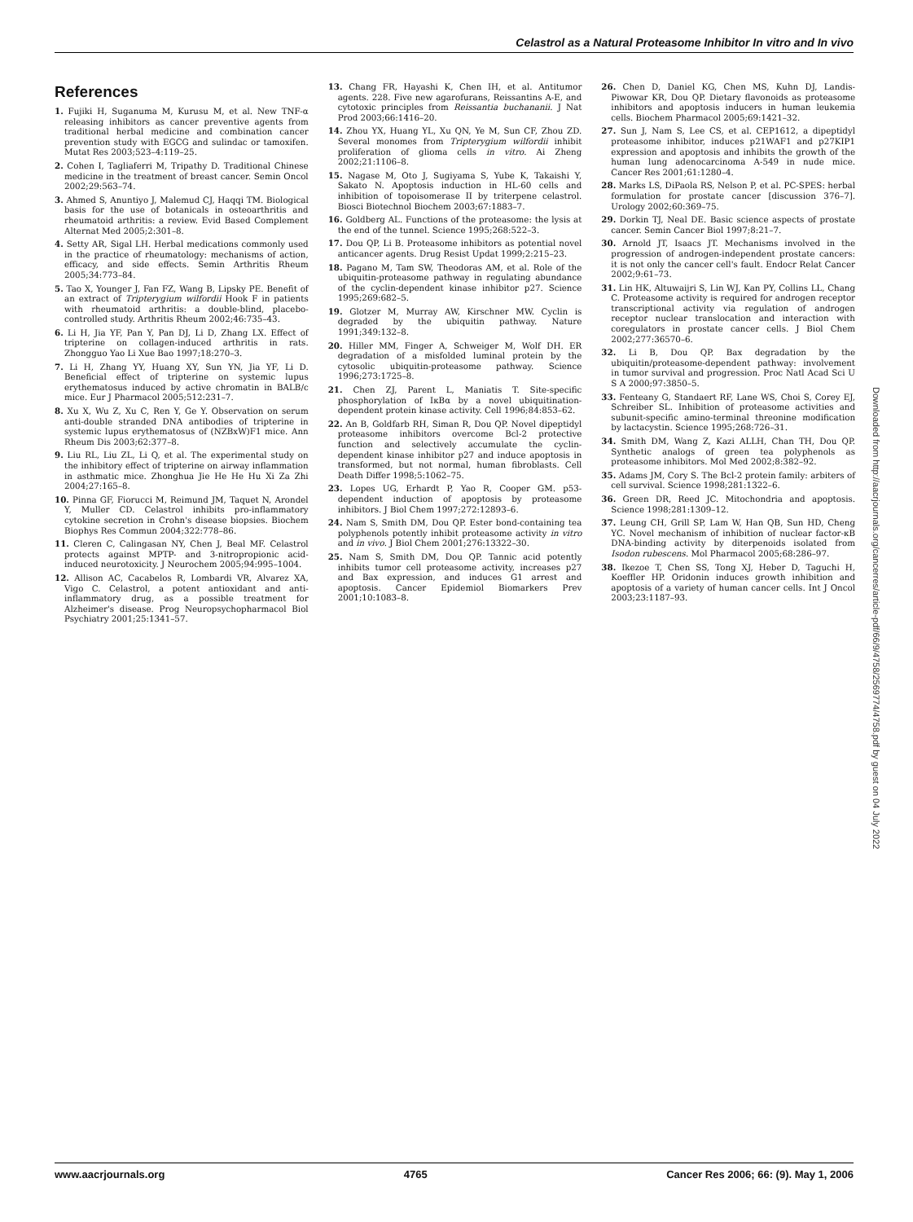Celastrol as a Natural Proteasome Inhibitor In vitro and In vivo
References
1. Fujiki H, Suganuma M, Kurusu M, et al. New TNF-α releasing inhibitors as cancer preventive agents from traditional herbal medicine and combination cancer prevention study with EGCG and sulindac or tamoxifen. Mutat Res 2003;523–4:119–25.
2. Cohen I, Tagliaferri M, Tripathy D. Traditional Chinese medicine in the treatment of breast cancer. Semin Oncol 2002;29:563–74.
3. Ahmed S, Anuntiyo J, Malemud CJ, Haqqi TM. Biological basis for the use of botanicals in osteoarthritis and rheumatoid arthritis: a review. Evid Based Complement Alternat Med 2005;2:301–8.
4. Setty AR, Sigal LH. Herbal medications commonly used in the practice of rheumatology: mechanisms of action, efficacy, and side effects. Semin Arthritis Rheum 2005;34:773–84.
5. Tao X, Younger J, Fan FZ, Wang B, Lipsky PE. Benefit of an extract of Tripterygium wilfordii Hook F in patients with rheumatoid arthritis: a double-blind, placebo-controlled study. Arthritis Rheum 2002;46:735–43.
6. Li H, Jia YF, Pan Y, Pan DJ, Li D, Zhang LX. Effect of tripterine on collagen-induced arthritis in rats. Zhongguo Yao Li Xue Bao 1997;18:270–3.
7. Li H, Zhang YY, Huang XY, Sun YN, Jia YF, Li D. Beneficial effect of tripterine on systemic lupus erythematosus induced by active chromatin in BALB/c mice. Eur J Pharmacol 2005;512:231–7.
8. Xu X, Wu Z, Xu C, Ren Y, Ge Y. Observation on serum anti-double stranded DNA antibodies of tripterine in systemic lupus erythematosus of (NZBxW)F1 mice. Ann Rheum Dis 2003;62:377–8.
9. Liu RL, Liu ZL, Li Q, et al. The experimental study on the inhibitory effect of tripterine on airway inflammation in asthmatic mice. Zhonghua Jie He He Hu Xi Za Zhi 2004;27:165–8.
10. Pinna GF, Fiorucci M, Reimund JM, Taquet N, Arondel Y, Muller CD. Celastrol inhibits pro-inflammatory cytokine secretion in Crohn's disease biopsies. Biochem Biophys Res Commun 2004;322:778–86.
11. Cleren C, Calingasan NY, Chen J, Beal MF. Celastrol protects against MPTP- and 3-nitropropionic acid-induced neurotoxicity. J Neurochem 2005;94:995–1004.
12. Allison AC, Cacabelos R, Lombardi VR, Alvarez XA, Vigo C. Celastrol, a potent antioxidant and anti-inflammatory drug, as a possible treatment for Alzheimer's disease. Prog Neuropsychopharmacol Biol Psychiatry 2001;25:1341–57.
13. Chang FR, Hayashi K, Chen IH, et al. Antitumor agents. 228. Five new agarofurans, Reissantins A-E, and cytotoxic principles from Reissantia buchananii. J Nat Prod 2003;66:1416–20.
14. Zhou YX, Huang YL, Xu QN, Ye M, Sun CF, Zhou ZD. Several monomes from Tripterygium wilfordii inhibit proliferation of glioma cells in vitro. Ai Zheng 2002;21:1106–8.
15. Nagase M, Oto J, Sugiyama S, Yube K, Takaishi Y, Sakato N. Apoptosis induction in HL-60 cells and inhibition of topoisomerase II by triterpene celastrol. Biosci Biotechnol Biochem 2003;67:1883–7.
16. Goldberg AL. Functions of the proteasome: the lysis at the end of the tunnel. Science 1995;268:522–3.
17. Dou QP, Li B. Proteasome inhibitors as potential novel anticancer agents. Drug Resist Updat 1999;2:215–23.
18. Pagano M, Tam SW, Theodoras AM, et al. Role of the ubiquitin-proteasome pathway in regulating abundance of the cyclin-dependent kinase inhibitor p27. Science 1995;269:682–5.
19. Glotzer M, Murray AW, Kirschner MW. Cyclin is degraded by the ubiquitin pathway. Nature 1991;349:132–8.
20. Hiller MM, Finger A, Schweiger M, Wolf DH. ER degradation of a misfolded luminal protein by the cytosolic ubiquitin-proteasome pathway. Science 1996;273:1725–8.
21. Chen ZJ, Parent L, Maniatis T. Site-specific phosphorylation of IκBα by a novel ubiquitination-dependent protein kinase activity. Cell 1996;84:853–62.
22. An B, Goldfarb RH, Siman R, Dou QP. Novel dipeptidyl proteasome inhibitors overcome Bcl-2 protective function and selectively accumulate the cyclin-dependent kinase inhibitor p27 and induce apoptosis in transformed, but not normal, human fibroblasts. Cell Death Differ 1998;5:1062–75.
23. Lopes UG, Erhardt P, Yao R, Cooper GM. p53-dependent induction of apoptosis by proteasome inhibitors. J Biol Chem 1997;272:12893–6.
24. Nam S, Smith DM, Dou QP. Ester bond-containing tea polyphenols potently inhibit proteasome activity in vitro and in vivo. J Biol Chem 2001;276:13322–30.
25. Nam S, Smith DM, Dou QP. Tannic acid potently inhibits tumor cell proteasome activity, increases p27 and Bax expression, and induces G1 arrest and apoptosis. Cancer Epidemiol Biomarkers Prev 2001;10:1083–8.
26. Chen D, Daniel KG, Chen MS, Kuhn DJ, Landis-Piwowar KR, Dou QP. Dietary flavonoids as proteasome inhibitors and apoptosis inducers in human leukemia cells. Biochem Pharmacol 2005;69:1421–32.
27. Sun J, Nam S, Lee CS, et al. CEP1612, a dipeptidyl proteasome inhibitor, induces p21WAF1 and p27KIP1 expression and apoptosis and inhibits the growth of the human lung adenocarcinoma A-549 in nude mice. Cancer Res 2001;61:1280–4.
28. Marks LS, DiPaola RS, Nelson P, et al. PC-SPES: herbal formulation for prostate cancer [discussion 376–7]. Urology 2002;60:369–75.
29. Dorkin TJ, Neal DE. Basic science aspects of prostate cancer. Semin Cancer Biol 1997;8:21–7.
30. Arnold JT, Isaacs JT. Mechanisms involved in the progression of androgen-independent prostate cancers: it is not only the cancer cell's fault. Endocr Relat Cancer 2002;9:61–73.
31. Lin HK, Altuwaijri S, Lin WJ, Kan PY, Collins LL, Chang C. Proteasome activity is required for androgen receptor transcriptional activity via regulation of androgen receptor nuclear translocation and interaction with coregulators in prostate cancer cells. J Biol Chem 2002;277:36570–6.
32. Li B, Dou QP. Bax degradation by the ubiquitin/proteasome-dependent pathway: involvement in tumor survival and progression. Proc Natl Acad Sci U S A 2000;97:3850–5.
33. Fenteany G, Standaert RF, Lane WS, Choi S, Corey EJ, Schreiber SL. Inhibition of proteasome activities and subunit-specific amino-terminal threonine modification by lactacystin. Science 1995;268:726–31.
34. Smith DM, Wang Z, Kazi ALLH, Chan TH, Dou QP. Synthetic analogs of green tea polyphenols as proteasome inhibitors. Mol Med 2002;8:382–92.
35. Adams JM, Cory S. The Bcl-2 protein family: arbiters of cell survival. Science 1998;281:1322–6.
36. Green DR, Reed JC. Mitochondria and apoptosis. Science 1998;281:1309–12.
37. Leung CH, Grill SP, Lam W, Han QB, Sun HD, Cheng YC. Novel mechanism of inhibition of nuclear factor-κB DNA-binding activity by diterpenoids isolated from Isodon rubescens. Mol Pharmacol 2005;68:286–97.
38. Ikezoe T, Chen SS, Tong XJ, Heber D, Taguchi H, Koeffler HP. Oridonin induces growth inhibition and apoptosis of a variety of human cancer cells. Int J Oncol 2003;23:1187–93.
Downloaded from http://aacrjournals.org/cancerres/article-pdf/66/9/4758/2569774/4758.pdf by guest on 04 July 2022
www.aacrjournals.org 4765 Cancer Res 2006; 66: (9). May 1, 2006